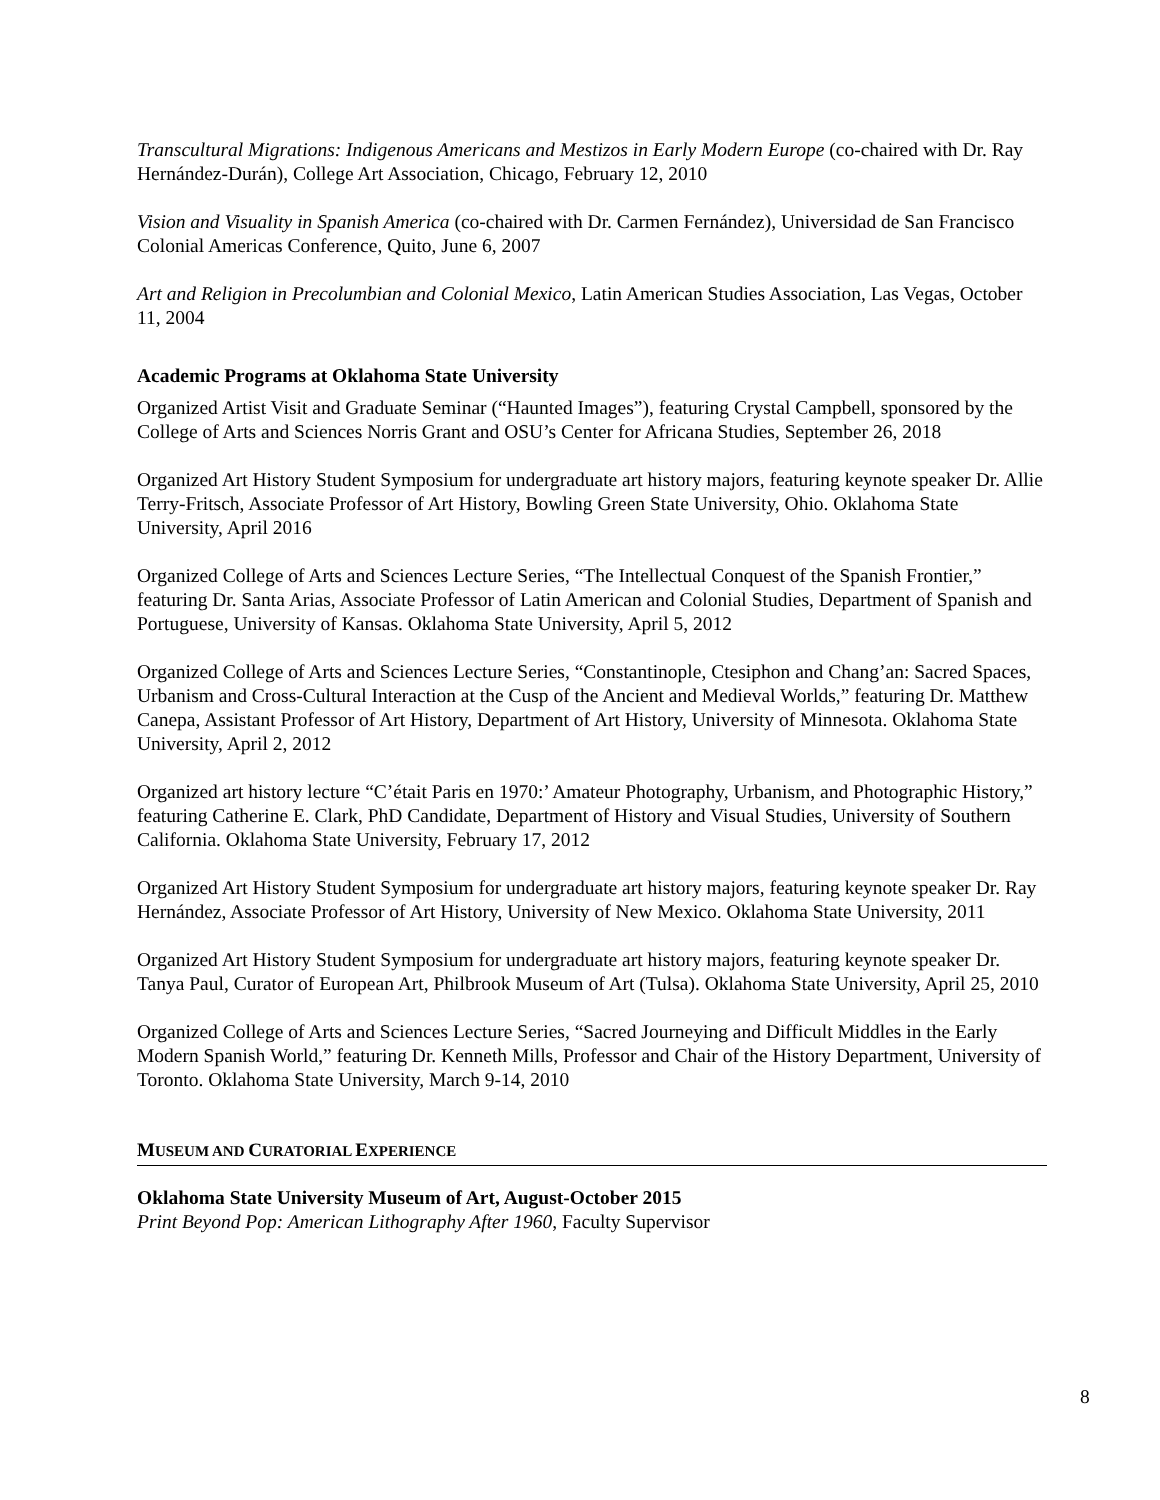Transcultural Migrations: Indigenous Americans and Mestizos in Early Modern Europe (co-chaired with Dr. Ray Hernández-Durán), College Art Association, Chicago, February 12, 2010
Vision and Visuality in Spanish America (co-chaired with Dr. Carmen Fernández), Universidad de San Francisco Colonial Americas Conference, Quito, June 6, 2007
Art and Religion in Precolumbian and Colonial Mexico, Latin American Studies Association, Las Vegas, October 11, 2004
Academic Programs at Oklahoma State University
Organized Artist Visit and Graduate Seminar (“Haunted Images”), featuring Crystal Campbell, sponsored by the College of Arts and Sciences Norris Grant and OSU’s Center for Africana Studies, September 26, 2018
Organized Art History Student Symposium for undergraduate art history majors, featuring keynote speaker Dr. Allie Terry-Fritsch, Associate Professor of Art History, Bowling Green State University, Ohio. Oklahoma State University, April 2016
Organized College of Arts and Sciences Lecture Series, “The Intellectual Conquest of the Spanish Frontier,” featuring Dr. Santa Arias, Associate Professor of Latin American and Colonial Studies, Department of Spanish and Portuguese, University of Kansas. Oklahoma State University, April 5, 2012
Organized College of Arts and Sciences Lecture Series, “Constantinople, Ctesiphon and Chang’an: Sacred Spaces, Urbanism and Cross-Cultural Interaction at the Cusp of the Ancient and Medieval Worlds,” featuring Dr. Matthew Canepa, Assistant Professor of Art History, Department of Art History, University of Minnesota. Oklahoma State University, April 2, 2012
Organized art history lecture “C’était Paris en 1970:’ Amateur Photography, Urbanism, and Photographic History,” featuring Catherine E. Clark, PhD Candidate, Department of History and Visual Studies, University of Southern California. Oklahoma State University, February 17, 2012
Organized Art History Student Symposium for undergraduate art history majors, featuring keynote speaker Dr. Ray Hernández, Associate Professor of Art History, University of New Mexico. Oklahoma State University, 2011
Organized Art History Student Symposium for undergraduate art history majors, featuring keynote speaker Dr. Tanya Paul, Curator of European Art, Philbrook Museum of Art (Tulsa). Oklahoma State University, April 25, 2010
Organized College of Arts and Sciences Lecture Series, “Sacred Journeying and Difficult Middles in the Early Modern Spanish World,” featuring Dr. Kenneth Mills, Professor and Chair of the History Department, University of Toronto. Oklahoma State University, March 9-14, 2010
MUSEUM AND CURATORIAL EXPERIENCE
Oklahoma State University Museum of Art, August-October 2015
Print Beyond Pop: American Lithography After 1960, Faculty Supervisor
8